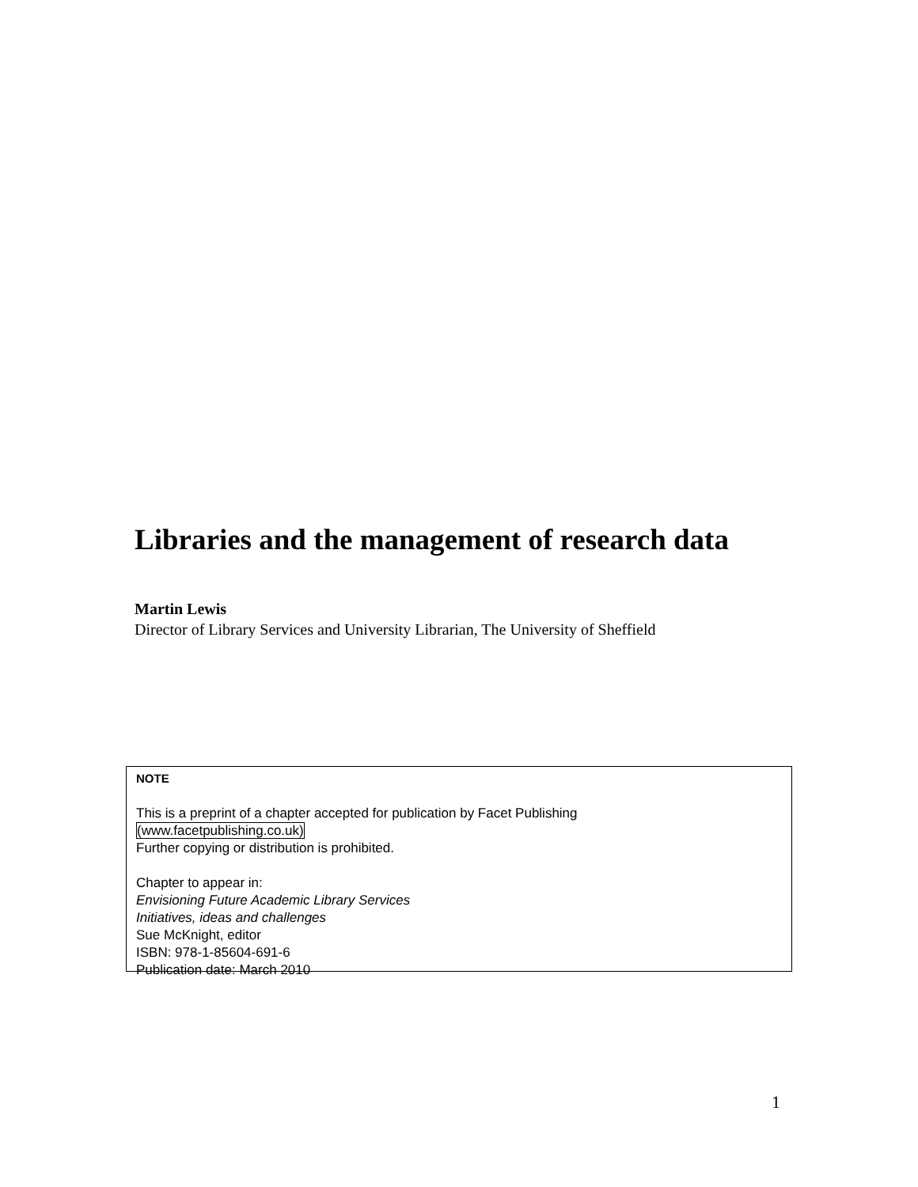Libraries and the management of research data
Martin Lewis
Director of Library Services and University Librarian, The University of Sheffield
NOTE
This is a preprint of a chapter accepted for publication by Facet Publishing
(www.facetpublishing.co.uk)
Further copying or distribution is prohibited.
Chapter to appear in:
Envisioning Future Academic Library Services
Initiatives, ideas and challenges
Sue McKnight, editor
ISBN: 978-1-85604-691-6
Publication date: March 2010
1